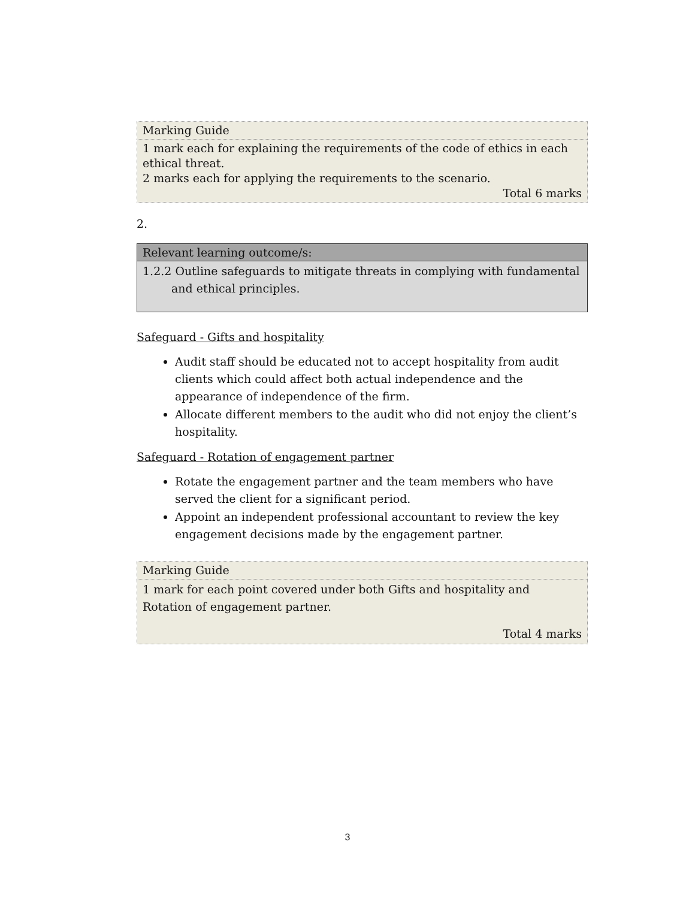| Marking Guide |
| 1 mark each for explaining the requirements of the code of ethics in each ethical threat. 2 marks each for applying the requirements to the scenario. Total 6 marks |
2.
| Relevant learning outcome/s: |
| --- |
| 1.2.2 Outline safeguards to mitigate threats in complying with fundamental and ethical principles. |
Safeguard - Gifts and hospitality
Audit staff should be educated not to accept hospitality from audit clients which could affect both actual independence and the appearance of independence of the firm.
Allocate different members to the audit who did not enjoy the client’s hospitality.
Safeguard - Rotation of engagement partner
Rotate the engagement partner and the team members who have served the client for a significant period.
Appoint an independent professional accountant to review the key engagement decisions made by the engagement partner.
| Marking Guide |
| 1 mark for each point covered under both Gifts and hospitality and Rotation of engagement partner. Total 4 marks |
3